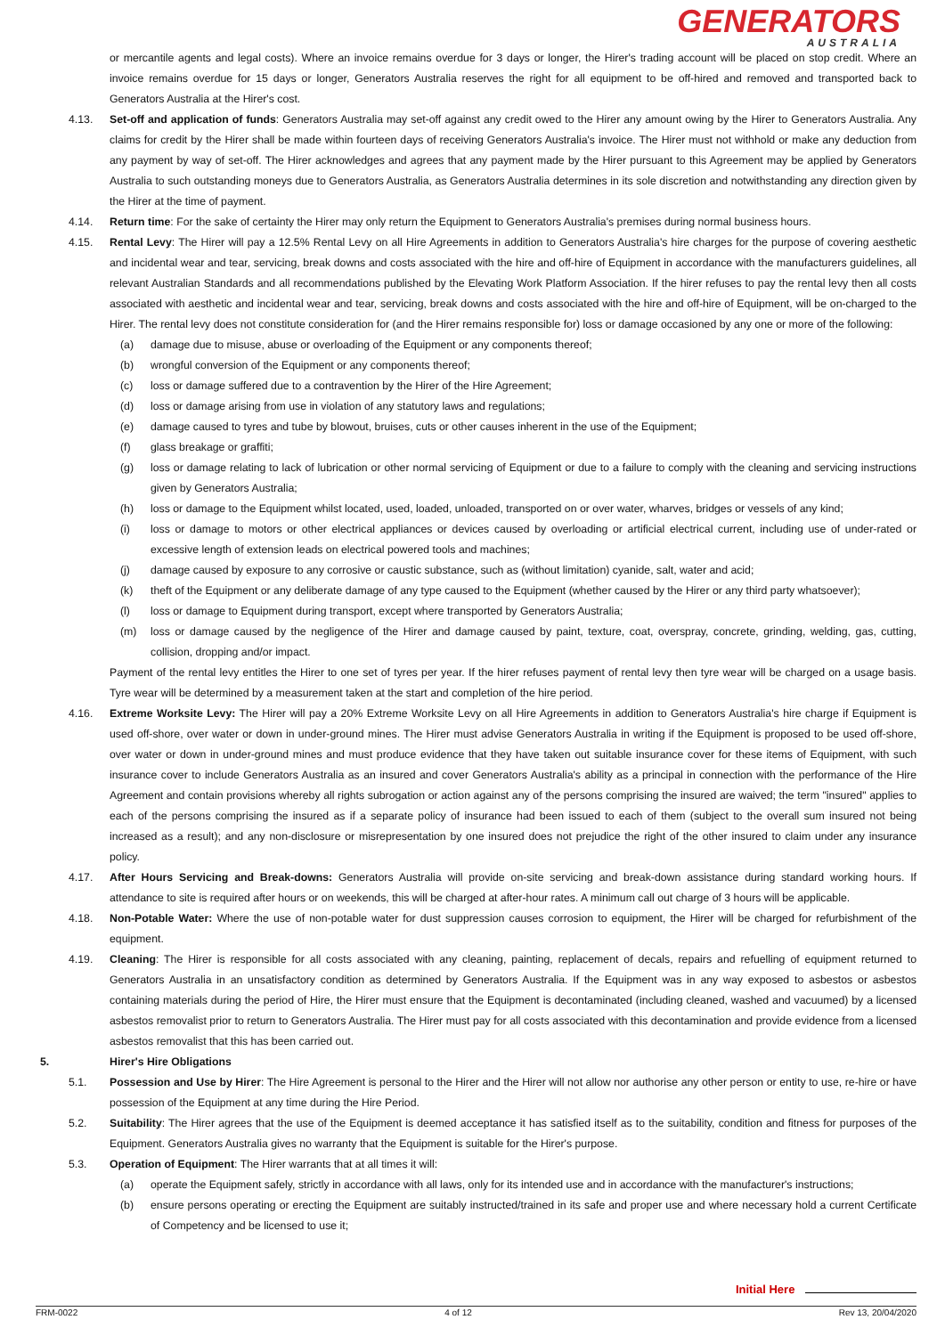GENERATORS
AUSTRALIA
or mercantile agents and legal costs). Where an invoice remains overdue for 3 days or longer, the Hirer's trading account will be placed on stop credit. Where an invoice remains overdue for 15 days or longer, Generators Australia reserves the right for all equipment to be off-hired and removed and transported back to Generators Australia at the Hirer's cost.
4.13. Set-off and application of funds: Generators Australia may set-off against any credit owed to the Hirer any amount owing by the Hirer to Generators Australia. Any claims for credit by the Hirer shall be made within fourteen days of receiving Generators Australia's invoice. The Hirer must not withhold or make any deduction from any payment by way of set-off. The Hirer acknowledges and agrees that any payment made by the Hirer pursuant to this Agreement may be applied by Generators Australia to such outstanding moneys due to Generators Australia, as Generators Australia determines in its sole discretion and notwithstanding any direction given by the Hirer at the time of payment.
4.14. Return time: For the sake of certainty the Hirer may only return the Equipment to Generators Australia's premises during normal business hours.
4.15. Rental Levy: The Hirer will pay a 12.5% Rental Levy on all Hire Agreements in addition to Generators Australia's hire charges for the purpose of covering aesthetic and incidental wear and tear, servicing, break downs and costs associated with the hire and off-hire of Equipment in accordance with the manufacturers guidelines, all relevant Australian Standards and all recommendations published by the Elevating Work Platform Association. If the hirer refuses to pay the rental levy then all costs associated with aesthetic and incidental wear and tear, servicing, break downs and costs associated with the hire and off-hire of Equipment, will be on-charged to the Hirer. The rental levy does not constitute consideration for (and the Hirer remains responsible for) loss or damage occasioned by any one or more of the following:
(a) damage due to misuse, abuse or overloading of the Equipment or any components thereof;
(b) wrongful conversion of the Equipment or any components thereof;
(c) loss or damage suffered due to a contravention by the Hirer of the Hire Agreement;
(d) loss or damage arising from use in violation of any statutory laws and regulations;
(e) damage caused to tyres and tube by blowout, bruises, cuts or other causes inherent in the use of the Equipment;
(f) glass breakage or graffiti;
(g) loss or damage relating to lack of lubrication or other normal servicing of Equipment or due to a failure to comply with the cleaning and servicing instructions given by Generators Australia;
(h) loss or damage to the Equipment whilst located, used, loaded, unloaded, transported on or over water, wharves, bridges or vessels of any kind;
(i) loss or damage to motors or other electrical appliances or devices caused by overloading or artificial electrical current, including use of under-rated or excessive length of extension leads on electrical powered tools and machines;
(j) damage caused by exposure to any corrosive or caustic substance, such as (without limitation) cyanide, salt, water and acid;
(k) theft of the Equipment or any deliberate damage of any type caused to the Equipment (whether caused by the Hirer or any third party whatsoever);
(l) loss or damage to Equipment during transport, except where transported by Generators Australia;
(m) loss or damage caused by the negligence of the Hirer and damage caused by paint, texture, coat, overspray, concrete, grinding, welding, gas, cutting, collision, dropping and/or impact.
Payment of the rental levy entitles the Hirer to one set of tyres per year. If the hirer refuses payment of rental levy then tyre wear will be charged on a usage basis. Tyre wear will be determined by a measurement taken at the start and completion of the hire period.
4.16. Extreme Worksite Levy: The Hirer will pay a 20% Extreme Worksite Levy on all Hire Agreements in addition to Generators Australia's hire charge if Equipment is used off-shore, over water or down in under-ground mines. The Hirer must advise Generators Australia in writing if the Equipment is proposed to be used off-shore, over water or down in under-ground mines and must produce evidence that they have taken out suitable insurance cover for these items of Equipment, with such insurance cover to include Generators Australia as an insured and cover Generators Australia's ability as a principal in connection with the performance of the Hire Agreement and contain provisions whereby all rights subrogation or action against any of the persons comprising the insured are waived; the term "insured" applies to each of the persons comprising the insured as if a separate policy of insurance had been issued to each of them (subject to the overall sum insured not being increased as a result); and any non-disclosure or misrepresentation by one insured does not prejudice the right of the other insured to claim under any insurance policy.
4.17. After Hours Servicing and Break-downs: Generators Australia will provide on-site servicing and break-down assistance during standard working hours. If attendance to site is required after hours or on weekends, this will be charged at after-hour rates. A minimum call out charge of 3 hours will be applicable.
4.18. Non-Potable Water: Where the use of non-potable water for dust suppression causes corrosion to equipment, the Hirer will be charged for refurbishment of the equipment.
4.19. Cleaning: The Hirer is responsible for all costs associated with any cleaning, painting, replacement of decals, repairs and refuelling of equipment returned to Generators Australia in an unsatisfactory condition as determined by Generators Australia. If the Equipment was in any way exposed to asbestos or asbestos containing materials during the period of Hire, the Hirer must ensure that the Equipment is decontaminated (including cleaned, washed and vacuumed) by a licensed asbestos removalist prior to return to Generators Australia. The Hirer must pay for all costs associated with this decontamination and provide evidence from a licensed asbestos removalist that this has been carried out.
5. Hirer's Hire Obligations
5.1. Possession and Use by Hirer: The Hire Agreement is personal to the Hirer and the Hirer will not allow nor authorise any other person or entity to use, re-hire or have possession of the Equipment at any time during the Hire Period.
5.2. Suitability: The Hirer agrees that the use of the Equipment is deemed acceptance it has satisfied itself as to the suitability, condition and fitness for purposes of the Equipment. Generators Australia gives no warranty that the Equipment is suitable for the Hirer's purpose.
5.3. Operation of Equipment: The Hirer warrants that at all times it will:
(a) operate the Equipment safely, strictly in accordance with all laws, only for its intended use and in accordance with the manufacturer's instructions;
(b) ensure persons operating or erecting the Equipment are suitably instructed/trained in its safe and proper use and where necessary hold a current Certificate of Competency and be licensed to use it;
Initial Here
FRM-0022 4 of 12 Rev 13, 20/04/2020